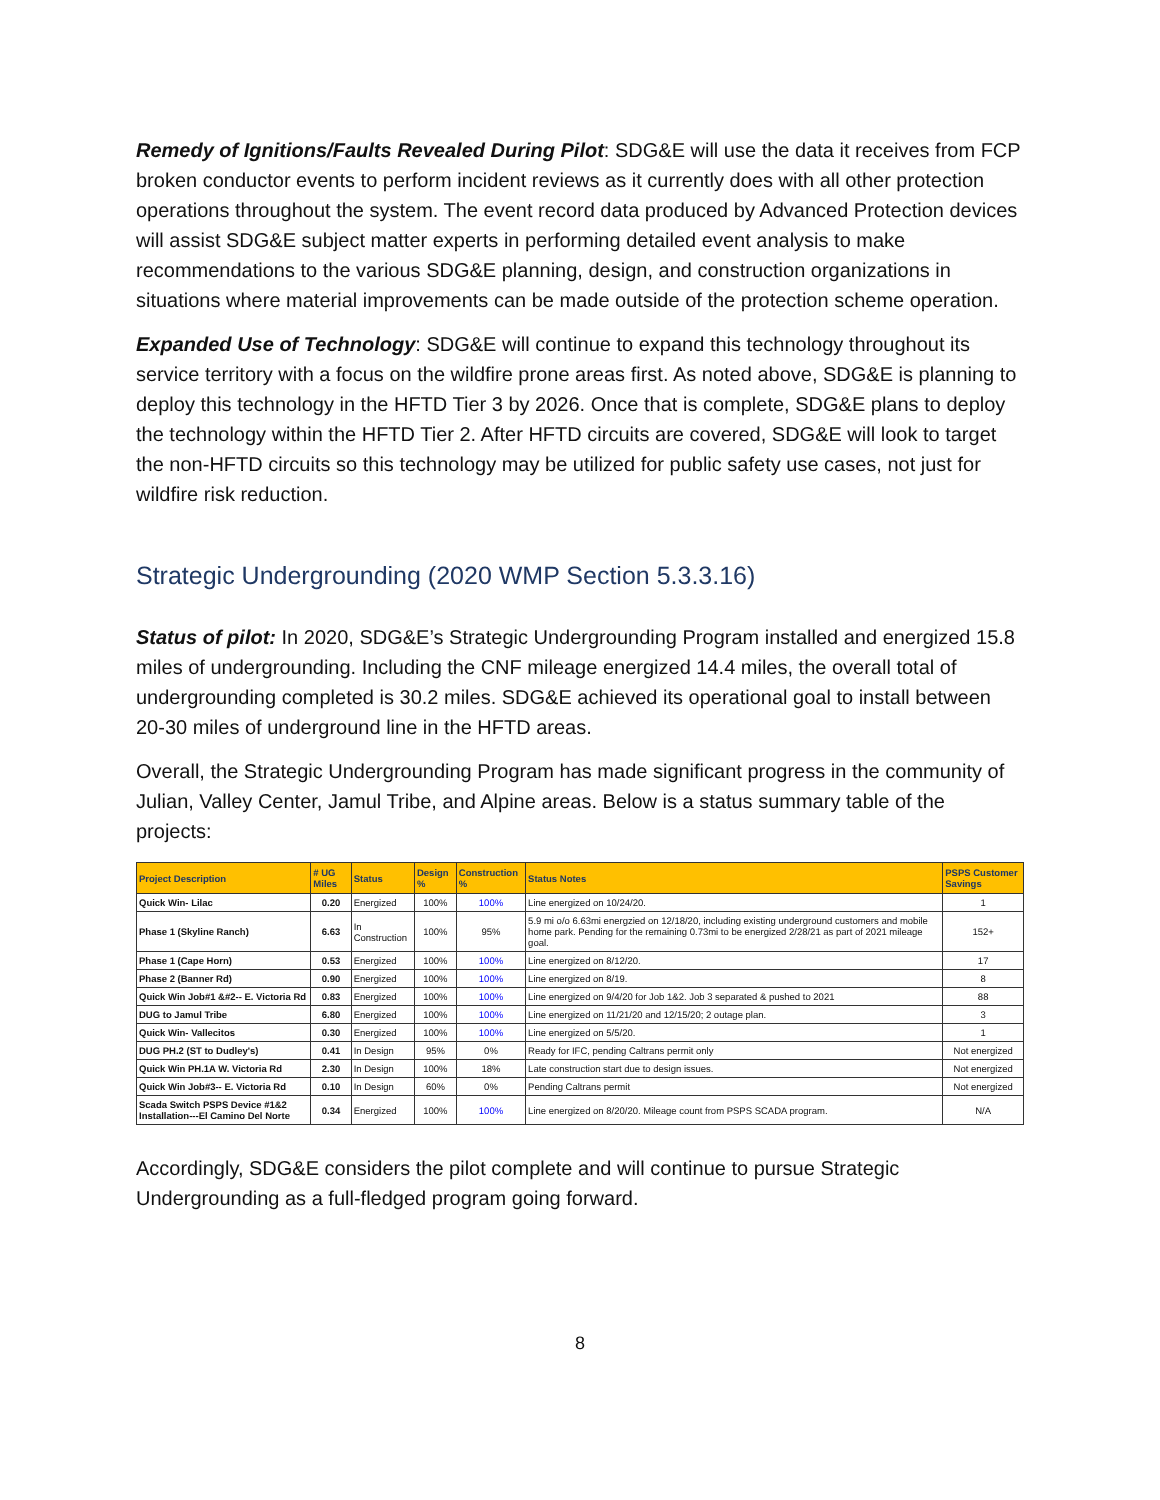Remedy of Ignitions/Faults Revealed During Pilot: SDG&E will use the data it receives from FCP broken conductor events to perform incident reviews as it currently does with all other protection operations throughout the system. The event record data produced by Advanced Protection devices will assist SDG&E subject matter experts in performing detailed event analysis to make recommendations to the various SDG&E planning, design, and construction organizations in situations where material improvements can be made outside of the protection scheme operation.
Expanded Use of Technology: SDG&E will continue to expand this technology throughout its service territory with a focus on the wildfire prone areas first. As noted above, SDG&E is planning to deploy this technology in the HFTD Tier 3 by 2026. Once that is complete, SDG&E plans to deploy the technology within the HFTD Tier 2. After HFTD circuits are covered, SDG&E will look to target the non-HFTD circuits so this technology may be utilized for public safety use cases, not just for wildfire risk reduction.
Strategic Undergrounding (2020 WMP Section 5.3.3.16)
Status of pilot: In 2020, SDG&E’s Strategic Undergrounding Program installed and energized 15.8 miles of undergrounding. Including the CNF mileage energized 14.4 miles, the overall total of undergrounding completed is 30.2 miles. SDG&E achieved its operational goal to install between 20-30 miles of underground line in the HFTD areas.
Overall, the Strategic Undergrounding Program has made significant progress in the community of Julian, Valley Center, Jamul Tribe, and Alpine areas. Below is a status summary table of the projects:
| Project Description | # UG Miles | Status | Design % | Construction % | Status Notes | PSPS Customer Savings |
| --- | --- | --- | --- | --- | --- | --- |
| Quick Win- Lilac | 0.20 | Energized | 100% | 100% | Line energized on 10/24/20. | 1 |
| Phase 1 (Skyline Ranch) | 6.63 | In Construction | 100% | 95% | 5.9 mi o/o 6.63mi energzied on 12/18/20, including existing underground customers and mobile home park. Pending for the remaining 0.73mi to be energized 2/28/21 as part of 2021 mileage goal. | 152+ |
| Phase 1 (Cape Horn) | 0.53 | Energized | 100% | 100% | Line energized on 8/12/20. | 17 |
| Phase 2 (Banner Rd) | 0.90 | Energized | 100% | 100% | Line energized on 8/19. | 8 |
| Quick Win Job#1 &#2-- E. Victoria Rd | 0.83 | Energized | 100% | 100% | Line energized on 9/4/20 for Job 1&2. Job 3 separated & pushed to 2021 | 88 |
| DUG to Jamul Tribe | 6.80 | Energized | 100% | 100% | Line energized on 11/21/20 and 12/15/20; 2 outage plan. | 3 |
| Quick Win- Vallecitos | 0.30 | Energized | 100% | 100% | Line energized on 5/5/20. | 1 |
| DUG PH.2 (ST to Dudley's) | 0.41 | In Design | 95% | 0% | Ready for IFC, pending Caltrans permit only | Not energized |
| Quick Win PH.1A W. Victoria Rd | 2.30 | In Design | 100% | 18% | Late construction start due to design issues. | Not energized |
| Quick Win Job#3-- E. Victoria Rd | 0.10 | In Design | 60% | 0% | Pending Caltrans permit | Not energized |
| Scada Switch PSPS Device #1&2 Installation---El Camino Del Norte | 0.34 | Energized | 100% | 100% | Line energized on 8/20/20. Mileage count from PSPS SCADA program. | N/A |
Accordingly, SDG&E considers the pilot complete and will continue to pursue Strategic Undergrounding as a full-fledged program going forward.
8